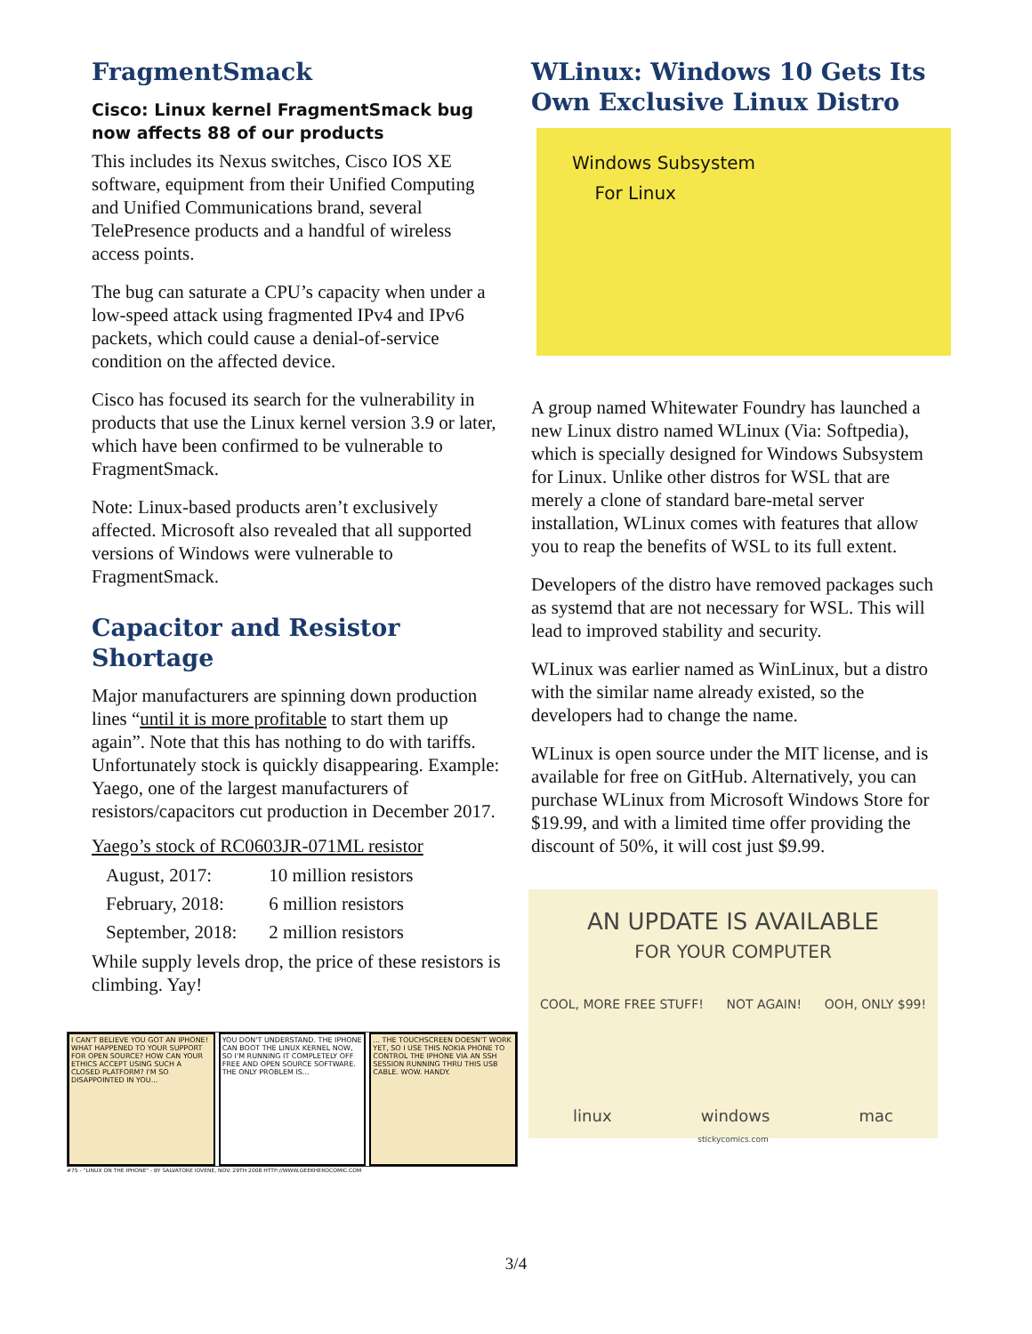FragmentSmack
Cisco: Linux kernel FragmentSmack bug now affects 88 of our products
This includes its Nexus switches, Cisco IOS XE software, equipment from their Unified Computing and Unified Communications brand, several TelePresence products and a handful of wireless access points.
The bug can saturate a CPU’s capacity when under a low-speed attack using fragmented IPv4 and IPv6 packets, which could cause a denial-of-service condition on the affected device.
Cisco has focused its search for the vulnerability in products that use the Linux kernel version 3.9 or later, which have been confirmed to be vulnerable to FragmentSmack.
Note: Linux-based products aren’t exclusively affected. Microsoft also revealed that all supported versions of Windows were vulnerable to FragmentSmack.
Capacitor and Resistor Shortage
Major manufacturers are spinning down production lines “until it is more profitable to start them up again”. Note that this has nothing to do with tariffs. Unfortunately stock is quickly disappearing. Example: Yaego, one of the largest manufacturers of resistors/capacitors cut production in December 2017.
Yaego’s stock of RC0603JR-071ML resistor
| August, 2017: | 10 million resistors |
| February, 2018: | 6 million resistors |
| September, 2018: | 2 million resistors |
While supply levels drop, the price of these resistors is climbing. Yay!
I CAN'T BELIEVE YOU GOT AN IPHONE! WHAT HAPPENED TO YOUR SUPPORT FOR OPEN SOURCE? HOW CAN YOUR ETHICS ACCEPT USING SUCH A CLOSED PLATFORM? I'M SO DISAPPOINTED IN YOU...
YOU DON'T UNDERSTAND. THE IPHONE CAN BOOT THE LINUX KERNEL NOW, SO I'M RUNNING IT COMPLETELY OFF FREE AND OPEN SOURCE SOFTWARE. THE ONLY PROBLEM IS...
... THE TOUCHSCREEN DOESN'T WORK YET, SO I USE THIS NOKIA PHONE TO CONTROL THE IPHONE VIA AN SSH SESSION RUNNING THRU THIS USB CABLE. WOW. HANDY.
#75 - "LINUX ON THE IPHONE" - BY SALVATORE IOVENE, NOV. 29TH 2008 HTTP://WWW.GEEKHEROCOMIC.COM
WLinux: Windows 10 Gets Its Own Exclusive Linux Distro
Windows Subsystem
For Linux
A group named Whitewater Foundry has launched a new Linux distro named WLinux (Via: Softpedia), which is specially designed for Windows Subsystem for Linux. Unlike other distros for WSL that are merely a clone of standard bare-metal server installation, WLinux comes with features that allow you to reap the benefits of WSL to its full extent.
Developers of the distro have removed packages such as systemd that are not necessary for WSL. This will lead to improved stability and security.
WLinux was earlier named as WinLinux, but a distro with the similar name already existed, so the developers had to change the name.
WLinux is open source under the MIT license, and is available for free on GitHub. Alternatively, you can purchase WLinux from Microsoft Windows Store for $19.99, and with a limited time offer providing the discount of 50%, it will cost just $9.99.
AN UPDATE IS AVAILABLE
FOR YOUR COMPUTER
COOL, MORE FREE STUFF! NOT AGAIN! OOH, ONLY $99!
linux windows mac
stickycomics.com
3/4